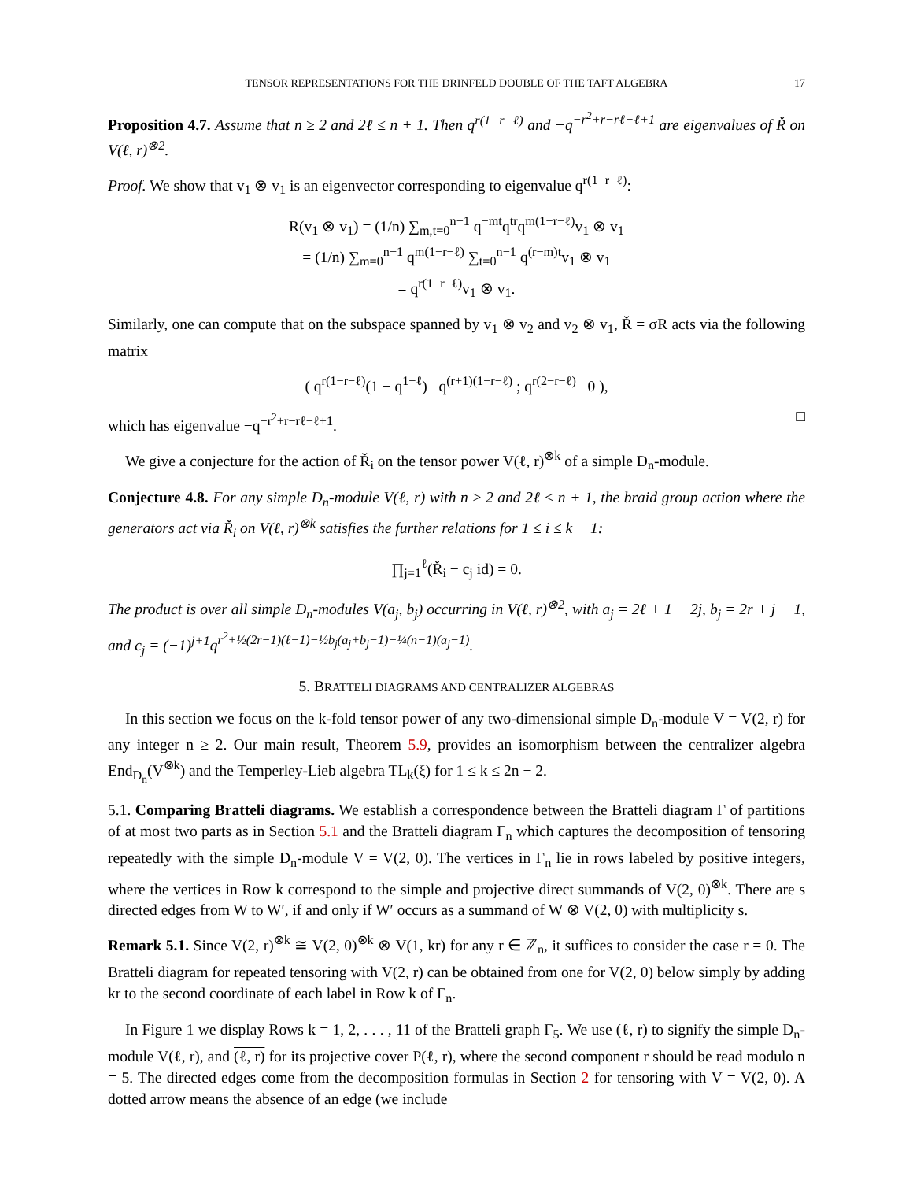TENSOR REPRESENTATIONS FOR THE DRINFELD DOUBLE OF THE TAFT ALGEBRA 17
Proposition 4.7. Assume that n ≥ 2 and 2ℓ ≤ n + 1. Then q<sup>r(1−r−ℓ)</sup> and −q<sup>−r<sup>2</sup>+r−rℓ−ℓ+1</sup> are eigenvalues of Ř on V(ℓ, r)<sup>⊗2</sup>.
Proof. We show that v<sub>1</sub> ⊗ v<sub>1</sub> is an eigenvector corresponding to eigenvalue q<sup>r(1−r−ℓ)</sup>:
R(v<sub>1</sub> ⊗ v<sub>1</sub>) = (1/n) ∑<sub>m,t=0</sub><sup>n−1</sup> q<sup>−mt</sup>q<sup>tr</sup>q<sup>m(1−r−ℓ)</sup>v<sub>1</sub> ⊗ v<sub>1</sub>
= (1/n) ∑<sub>m=0</sub><sup>n−1</sup> q<sup>m(1−r−ℓ)</sup> ∑<sub>t=0</sub><sup>n−1</sup> q<sup>(r−m)t</sup>v<sub>1</sub> ⊗ v<sub>1</sub>
= q<sup>r(1−r−ℓ)</sup>v<sub>1</sub> ⊗ v<sub>1</sub>.
Similarly, one can compute that on the subspace spanned by v<sub>1</sub> ⊗ v<sub>2</sub> and v<sub>2</sub> ⊗ v<sub>1</sub>, Ř = σR acts via the following matrix
( q<sup>r(1−r−ℓ)</sup>(1 − q<sup>1−ℓ</sup>) q<sup>(r+1)(1−r−ℓ)</sup> ; q<sup>r(2−r−ℓ)</sup> 0 ),
which has eigenvalue −q<sup>−r<sup>2</sup>+r−rℓ−ℓ+1</sup>. □
We give a conjecture for the action of Ř<sub>i</sub> on the tensor power V(ℓ, r)<sup>⊗k</sup> of a simple D<sub>n</sub>-module.
Conjecture 4.8. For any simple D<sub>n</sub>-module V(ℓ, r) with n ≥ 2 and 2ℓ ≤ n + 1, the braid group action where the generators act via Ř<sub>i</sub> on V(ℓ, r)<sup>⊗k</sup> satisfies the further relations for 1 ≤ i ≤ k − 1:
∏<sub>j=1</sub><sup>ℓ</sup>(Ř<sub>i</sub> − c<sub>j</sub> id) = 0.
The product is over all simple D<sub>n</sub>-modules V(a<sub>j</sub>, b<sub>j</sub>) occurring in V(ℓ, r)<sup>⊗2</sup>, with a<sub>j</sub> = 2ℓ + 1 − 2j, b<sub>j</sub> = 2r + j − 1, and c<sub>j</sub> = (−1)<sup>j+1</sup>q<sup>r<sup>2</sup>+½(2r−1)(ℓ−1)−½b<sub>j</sub>(a<sub>j</sub>+b<sub>j</sub>−1)−¼(n−1)(a<sub>j</sub>−1)</sup>.
5. BRATTELI DIAGRAMS AND CENTRALIZER ALGEBRAS
In this section we focus on the k-fold tensor power of any two-dimensional simple D<sub>n</sub>-module V = V(2, r) for any integer n ≥ 2. Our main result, Theorem 5.9, provides an isomorphism between the centralizer algebra End<sub>D<sub>n</sub></sub>(V<sup>⊗k</sup>) and the Temperley-Lieb algebra TL<sub>k</sub>(ξ) for 1 ≤ k ≤ 2n − 2.
5.1. Comparing Bratteli diagrams. We establish a correspondence between the Bratteli diagram Γ of partitions of at most two parts as in Section 5.1 and the Bratteli diagram Γ<sub>n</sub> which captures the decomposition of tensoring repeatedly with the simple D<sub>n</sub>-module V = V(2, 0). The vertices in Γ<sub>n</sub> lie in rows labeled by positive integers, where the vertices in Row k correspond to the simple and projective direct summands of V(2, 0)<sup>⊗k</sup>. There are s directed edges from W to W′, if and only if W′ occurs as a summand of W ⊗ V(2, 0) with multiplicity s.
Remark 5.1. Since V(2, r)<sup>⊗k</sup> ≅ V(2, 0)<sup>⊗k</sup> ⊗ V(1, kr) for any r ∈ ℤ<sub>n</sub>, it suffices to consider the case r = 0. The Bratteli diagram for repeated tensoring with V(2, r) can be obtained from one for V(2, 0) below simply by adding kr to the second coordinate of each label in Row k of Γ<sub>n</sub>.
In Figure 1 we display Rows k = 1, 2, . . . , 11 of the Bratteli graph Γ<sub>5</sub>. We use (ℓ, r) to signify the simple D<sub>n</sub>-module V(ℓ, r), and (ℓ, r) for its projective cover P(ℓ, r), where the second component r should be read modulo n = 5. The directed edges come from the decomposition formulas in Section 2 for tensoring with V = V(2, 0). A dotted arrow means the absence of an edge (we include